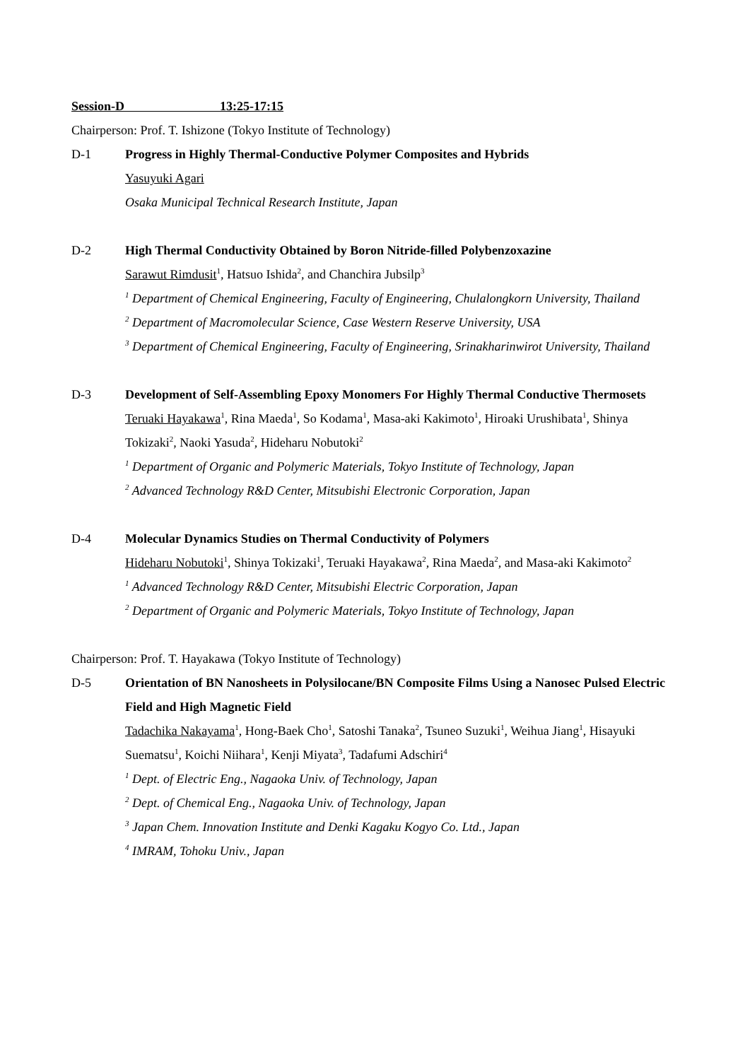Session-D 13:25-17:15
Chairperson: Prof. T. Ishizone (Tokyo Institute of Technology)
D-1 Progress in Highly Thermal-Conductive Polymer Composites and Hybrids
Yasuyuki Agari
Osaka Municipal Technical Research Institute, Japan
D-2 High Thermal Conductivity Obtained by Boron Nitride-filled Polybenzoxazine
Sarawut Rimdusit<sup>1</sup>, Hatsuo Ishida<sup>2</sup>, and Chanchira Jubsilp<sup>3</sup>
<sup>1</sup> Department of Chemical Engineering, Faculty of Engineering, Chulalongkorn University, Thailand
<sup>2</sup> Department of Macromolecular Science, Case Western Reserve University, USA
<sup>3</sup> Department of Chemical Engineering, Faculty of Engineering, Srinakharinwirot University, Thailand
D-3 Development of Self-Assembling Epoxy Monomers For Highly Thermal Conductive Thermosets
Teruaki Hayakawa<sup>1</sup>, Rina Maeda<sup>1</sup>, So Kodama<sup>1</sup>, Masa-aki Kakimoto<sup>1</sup>, Hiroaki Urushibata<sup>1</sup>, Shinya Tokizaki<sup>2</sup>, Naoki Yasuda<sup>2</sup>, Hideharu Nobutoki<sup>2</sup>
<sup>1</sup> Department of Organic and Polymeric Materials, Tokyo Institute of Technology, Japan
<sup>2</sup> Advanced Technology R&D Center, Mitsubishi Electronic Corporation, Japan
D-4 Molecular Dynamics Studies on Thermal Conductivity of Polymers
Hideharu Nobutoki<sup>1</sup>, Shinya Tokizaki<sup>1</sup>, Teruaki Hayakawa<sup>2</sup>, Rina Maeda<sup>2</sup>, and Masa-aki Kakimoto<sup>2</sup>
<sup>1</sup> Advanced Technology R&D Center, Mitsubishi Electric Corporation, Japan
<sup>2</sup> Department of Organic and Polymeric Materials, Tokyo Institute of Technology, Japan
Chairperson: Prof. T. Hayakawa (Tokyo Institute of Technology)
D-5 Orientation of BN Nanosheets in Polysilocane/BN Composite Films Using a Nanosec Pulsed Electric Field and High Magnetic Field
Tadachika Nakayama<sup>1</sup>, Hong-Baek Cho<sup>1</sup>, Satoshi Tanaka<sup>2</sup>, Tsuneo Suzuki<sup>1</sup>, Weihua Jiang<sup>1</sup>, Hisayuki Suematsu<sup>1</sup>, Koichi Niihara<sup>1</sup>, Kenji Miyata<sup>3</sup>, Tadafumi Adschiri<sup>4</sup>
<sup>1</sup> Dept. of Electric Eng., Nagaoka Univ. of Technology, Japan
<sup>2</sup> Dept. of Chemical Eng., Nagaoka Univ. of Technology, Japan
<sup>3</sup> Japan Chem. Innovation Institute and Denki Kagaku Kogyo Co. Ltd., Japan
<sup>4</sup> IMRAM, Tohoku Univ., Japan